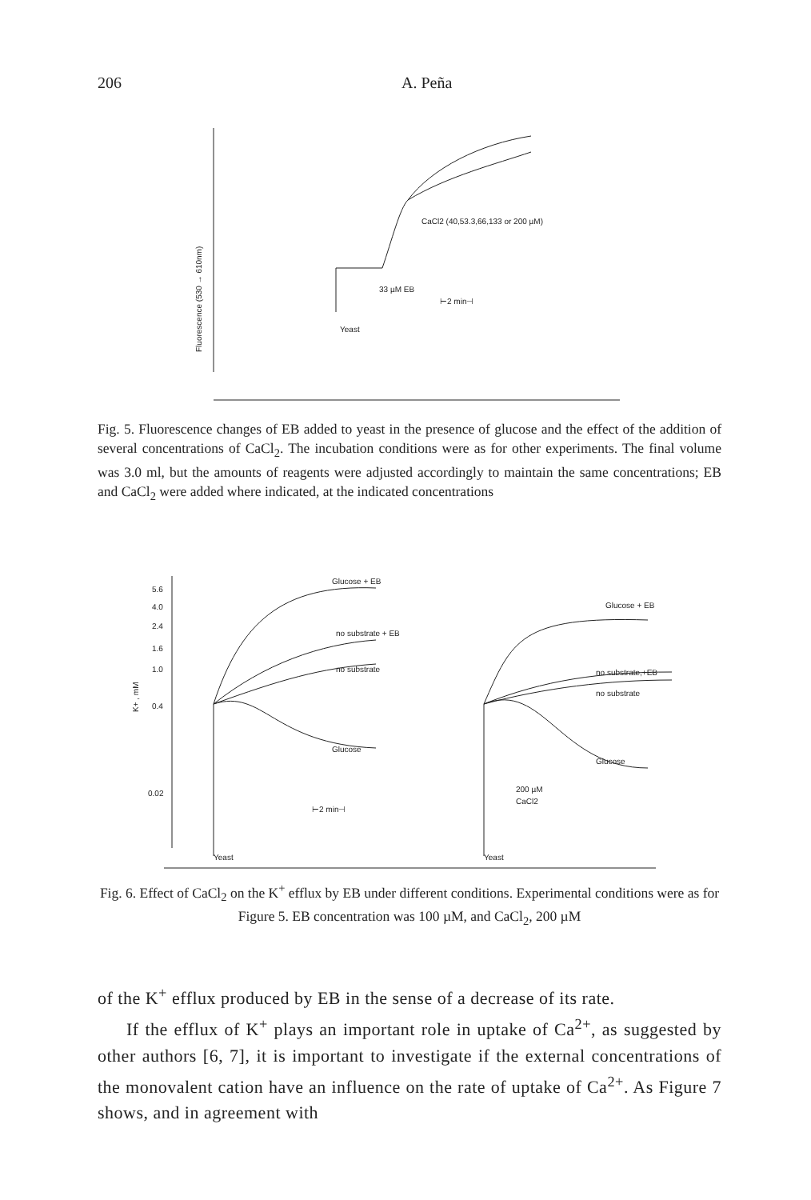206 A. Peña
Fluorescence (530 → 610nm)
CaCl2 (40,53.3,66,133 or 200 µM)
33 µM EB
⊢2 min⊣
Yeast
Fig. 5. Fluorescence changes of EB added to yeast in the presence of glucose and the effect of the addition of several concentrations of CaCl<sub>2</sub>. The incubation conditions were as for other experiments. The final volume was 3.0 ml, but the amounts of reagents were adjusted accordingly to maintain the same concentrations; EB and CaCl<sub>2</sub> were added where indicated, at the indicated concentrations
5.6
4.0
2.4
1.6
1.0
0.4
0.02
K+ , mM
Glucose + EB
no substrate + EB
no substrate
Glucose
⊢2 min⊣
Yeast
Glucose + EB
no substrate,+EB
no substrate
Glucose
200 µM
CaCl2
Yeast
Fig. 6. Effect of CaCl<sub>2</sub> on the K<sup>+</sup> efflux by EB under different conditions. Experimental conditions were as for Figure 5. EB concentration was 100 µM, and CaCl<sub>2</sub>, 200 µM
of the K<sup>+</sup> efflux produced by EB in the sense of a decrease of its rate.
If the efflux of K<sup>+</sup> plays an important role in uptake of Ca<sup>2+</sup>, as suggested by other authors [6, 7], it is important to investigate if the external concentrations of the monovalent cation have an influence on the rate of uptake of Ca<sup>2+</sup>. As Figure 7 shows, and in agreement with